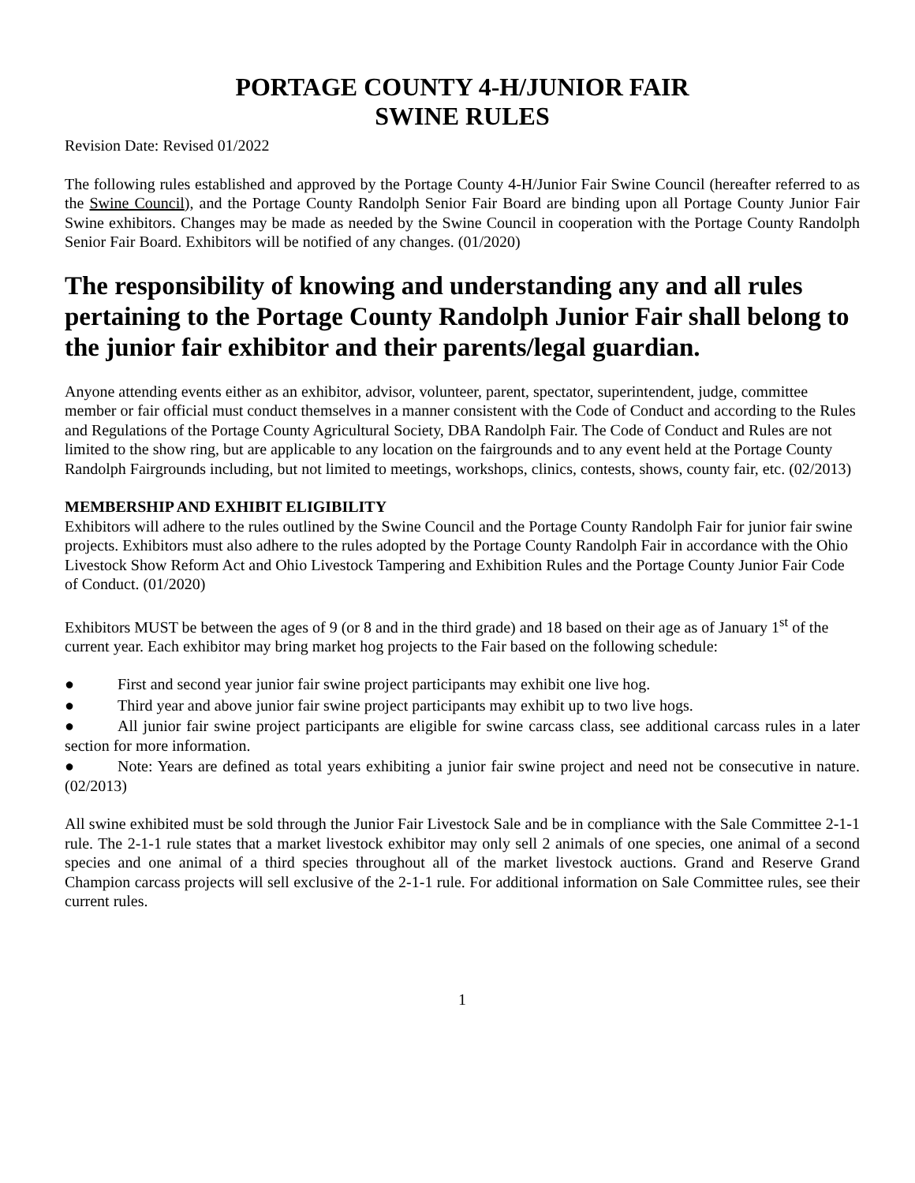PORTAGE COUNTY 4-H/JUNIOR FAIR
SWINE RULES
Revision Date: Revised 01/2022
The following rules established and approved by the Portage County 4-H/Junior Fair Swine Council (hereafter referred to as the Swine Council), and the Portage County Randolph Senior Fair Board are binding upon all Portage County Junior Fair Swine exhibitors. Changes may be made as needed by the Swine Council in cooperation with the Portage County Randolph Senior Fair Board. Exhibitors will be notified of any changes. (01/2020)
The responsibility of knowing and understanding any and all rules pertaining to the Portage County Randolph Junior Fair shall belong to the junior fair exhibitor and their parents/legal guardian.
Anyone attending events either as an exhibitor, advisor, volunteer, parent, spectator, superintendent, judge, committee member or fair official must conduct themselves in a manner consistent with the Code of Conduct and according to the Rules and Regulations of the Portage County Agricultural Society, DBA Randolph Fair. The Code of Conduct and Rules are not limited to the show ring, but are applicable to any location on the fairgrounds and to any event held at the Portage County Randolph Fairgrounds including, but not limited to meetings, workshops, clinics, contests, shows, county fair, etc. (02/2013)
MEMBERSHIP AND EXHIBIT ELIGIBILITY
Exhibitors will adhere to the rules outlined by the Swine Council and the Portage County Randolph Fair for junior fair swine projects. Exhibitors must also adhere to the rules adopted by the Portage County Randolph Fair in accordance with the Ohio Livestock Show Reform Act and Ohio Livestock Tampering and Exhibition Rules and the Portage County Junior Fair Code of Conduct. (01/2020)
Exhibitors MUST be between the ages of 9 (or 8 and in the third grade) and 18 based on their age as of January 1<sup>st</sup> of the current year. Each exhibitor may bring market hog projects to the Fair based on the following schedule:
● First and second year junior fair swine project participants may exhibit one live hog.
● Third year and above junior fair swine project participants may exhibit up to two live hogs.
● All junior fair swine project participants are eligible for swine carcass class, see additional carcass rules in a later section for more information.
● Note: Years are defined as total years exhibiting a junior fair swine project and need not be consecutive in nature. (02/2013)
All swine exhibited must be sold through the Junior Fair Livestock Sale and be in compliance with the Sale Committee 2-1-1 rule. The 2-1-1 rule states that a market livestock exhibitor may only sell 2 animals of one species, one animal of a second species and one animal of a third species throughout all of the market livestock auctions. Grand and Reserve Grand Champion carcass projects will sell exclusive of the 2-1-1 rule. For additional information on Sale Committee rules, see their current rules.
1